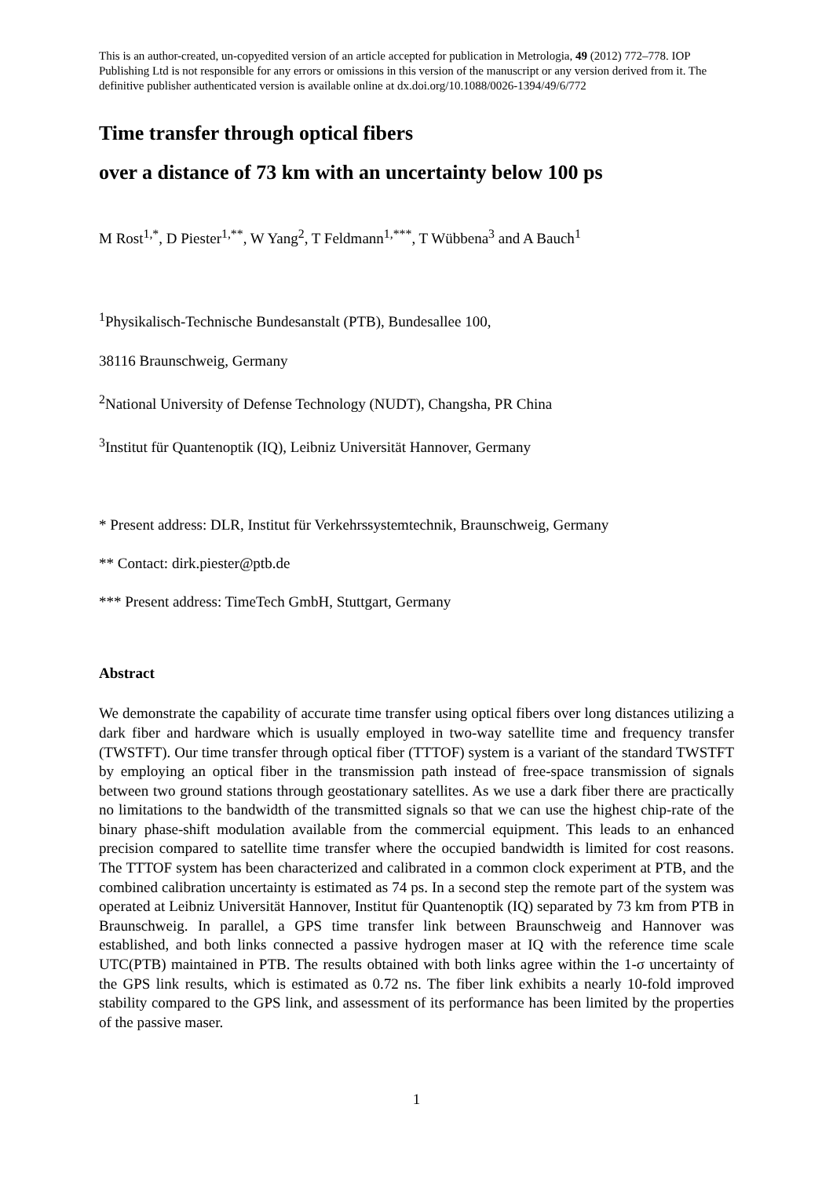This is an author-created, un-copyedited version of an article accepted for publication in Metrologia, 49 (2012) 772–778. IOP Publishing Ltd is not responsible for any errors or omissions in this version of the manuscript or any version derived from it. The definitive publisher authenticated version is available online at dx.doi.org/10.1088/0026-1394/49/6/772
Time transfer through optical fibers
over a distance of 73 km with an uncertainty below 100 ps
M Rost<sup>1,*</sup>, D Piester<sup>1,**</sup>, W Yang<sup>2</sup>, T Feldmann<sup>1,***</sup>, T Wübbena<sup>3</sup> and A Bauch<sup>1</sup>
<sup>1</sup> Physikalisch-Technische Bundesanstalt (PTB), Bundesallee 100,
38116 Braunschweig, Germany
<sup>2</sup> National University of Defense Technology (NUDT), Changsha, PR China
<sup>3</sup> Institut für Quantenoptik (IQ), Leibniz Universität Hannover, Germany
* Present address: DLR, Institut für Verkehrssystemtechnik, Braunschweig, Germany
** Contact: dirk.piester@ptb.de
*** Present address: TimeTech GmbH, Stuttgart, Germany
Abstract
We demonstrate the capability of accurate time transfer using optical fibers over long distances utilizing a dark fiber and hardware which is usually employed in two-way satellite time and frequency transfer (TWSTFT). Our time transfer through optical fiber (TTTOF) system is a variant of the standard TWSTFT by employing an optical fiber in the transmission path instead of free-space transmission of signals between two ground stations through geostationary satellites. As we use a dark fiber there are practically no limitations to the bandwidth of the transmitted signals so that we can use the highest chip-rate of the binary phase-shift modulation available from the commercial equipment. This leads to an enhanced precision compared to satellite time transfer where the occupied bandwidth is limited for cost reasons. The TTTOF system has been characterized and calibrated in a common clock experiment at PTB, and the combined calibration uncertainty is estimated as 74 ps. In a second step the remote part of the system was operated at Leibniz Universität Hannover, Institut für Quantenoptik (IQ) separated by 73 km from PTB in Braunschweig. In parallel, a GPS time transfer link between Braunschweig and Hannover was established, and both links connected a passive hydrogen maser at IQ with the reference time scale UTC(PTB) maintained in PTB. The results obtained with both links agree within the 1-σ uncertainty of the GPS link results, which is estimated as 0.72 ns. The fiber link exhibits a nearly 10-fold improved stability compared to the GPS link, and assessment of its performance has been limited by the properties of the passive maser.
1